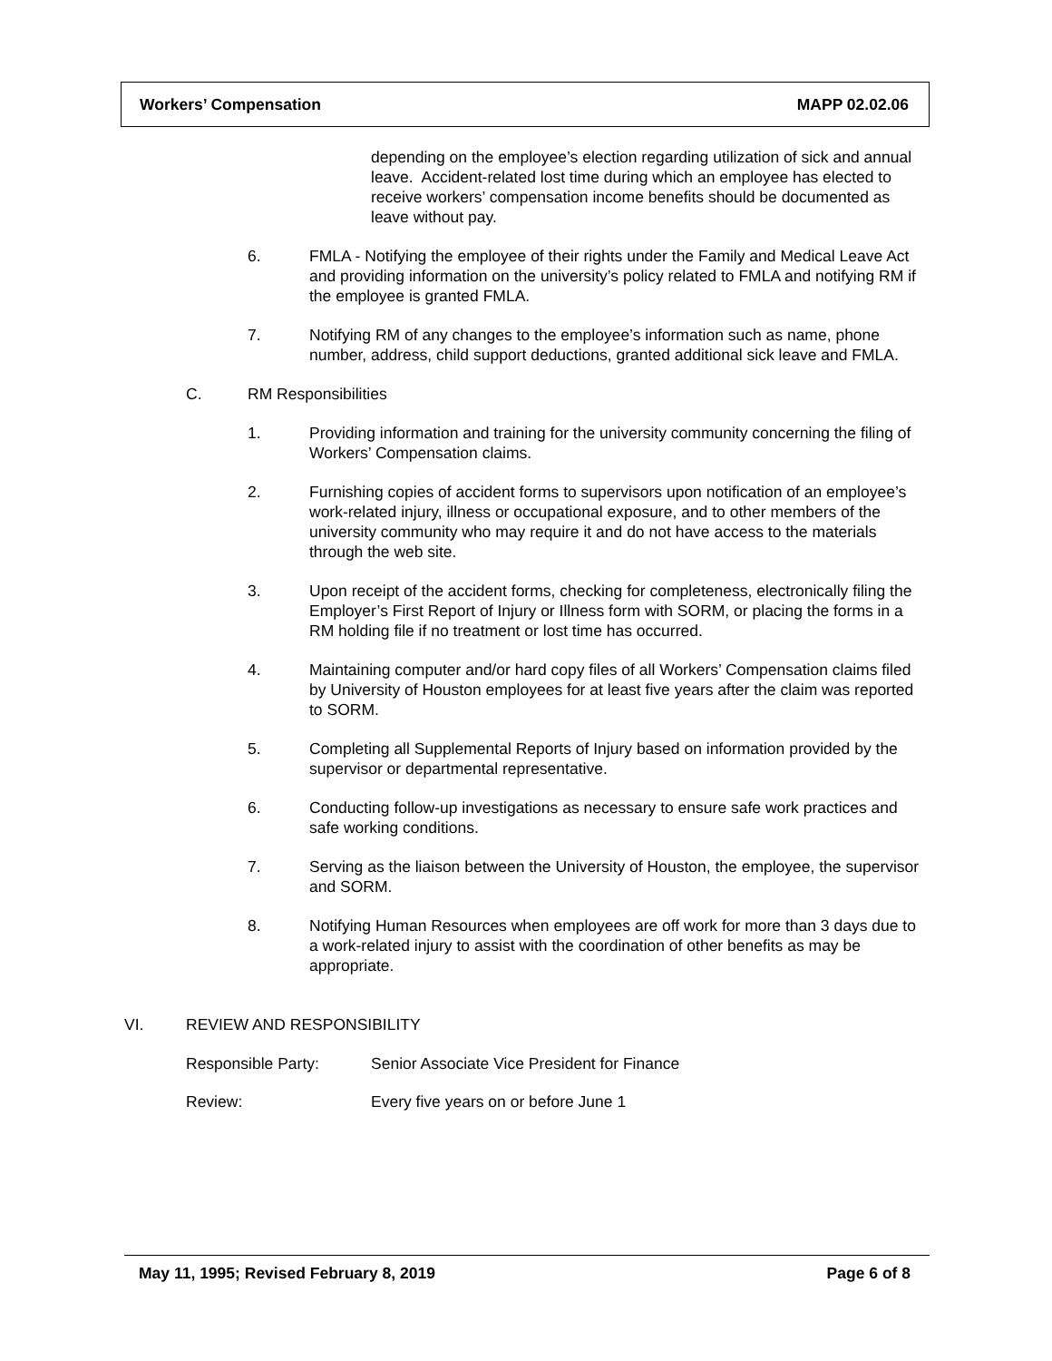Workers’ Compensation MAPP 02.02.06
depending on the employee’s election regarding utilization of sick and annual leave. Accident-related lost time during which an employee has elected to receive workers’ compensation income benefits should be documented as leave without pay.
6. FMLA - Notifying the employee of their rights under the Family and Medical Leave Act and providing information on the university’s policy related to FMLA and notifying RM if the employee is granted FMLA.
7. Notifying RM of any changes to the employee’s information such as name, phone number, address, child support deductions, granted additional sick leave and FMLA.
C. RM Responsibilities
1. Providing information and training for the university community concerning the filing of Workers’ Compensation claims.
2. Furnishing copies of accident forms to supervisors upon notification of an employee’s work-related injury, illness or occupational exposure, and to other members of the university community who may require it and do not have access to the materials through the web site.
3. Upon receipt of the accident forms, checking for completeness, electronically filing the Employer’s First Report of Injury or Illness form with SORM, or placing the forms in a RM holding file if no treatment or lost time has occurred.
4. Maintaining computer and/or hard copy files of all Workers’ Compensation claims filed by University of Houston employees for at least five years after the claim was reported to SORM.
5. Completing all Supplemental Reports of Injury based on information provided by the supervisor or departmental representative.
6. Conducting follow-up investigations as necessary to ensure safe work practices and safe working conditions.
7. Serving as the liaison between the University of Houston, the employee, the supervisor and SORM.
8. Notifying Human Resources when employees are off work for more than 3 days due to a work-related injury to assist with the coordination of other benefits as may be appropriate.
VI. REVIEW AND RESPONSIBILITY
Responsible Party: Senior Associate Vice President for Finance
Review: Every five years on or before June 1
May 11, 1995; Revised February 8, 2019 Page 6 of 8